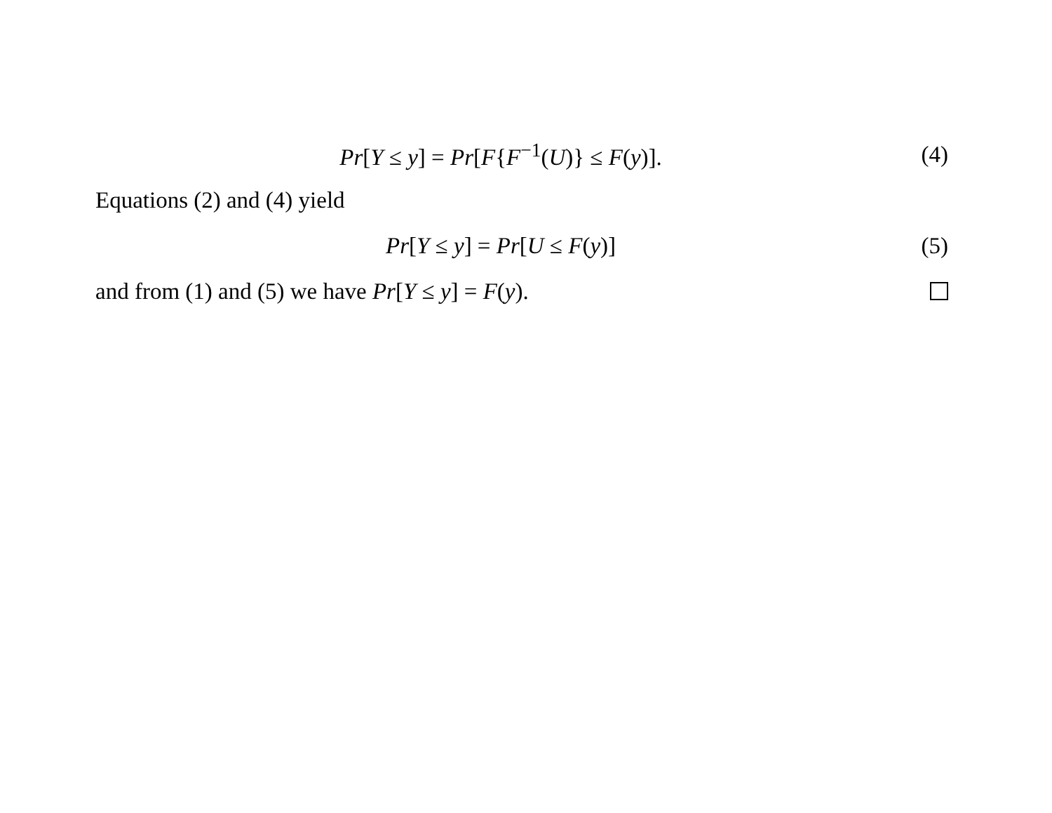Pr[Y ≤ y] = Pr[F{F<sup>−1</sup>(U)} ≤ F(y)]. (4)
Equations (2) and (4) yield
Pr[Y ≤ y] = Pr[U ≤ F(y)] (5)
and from (1) and (5) we have Pr[Y ≤ y] = F(y).